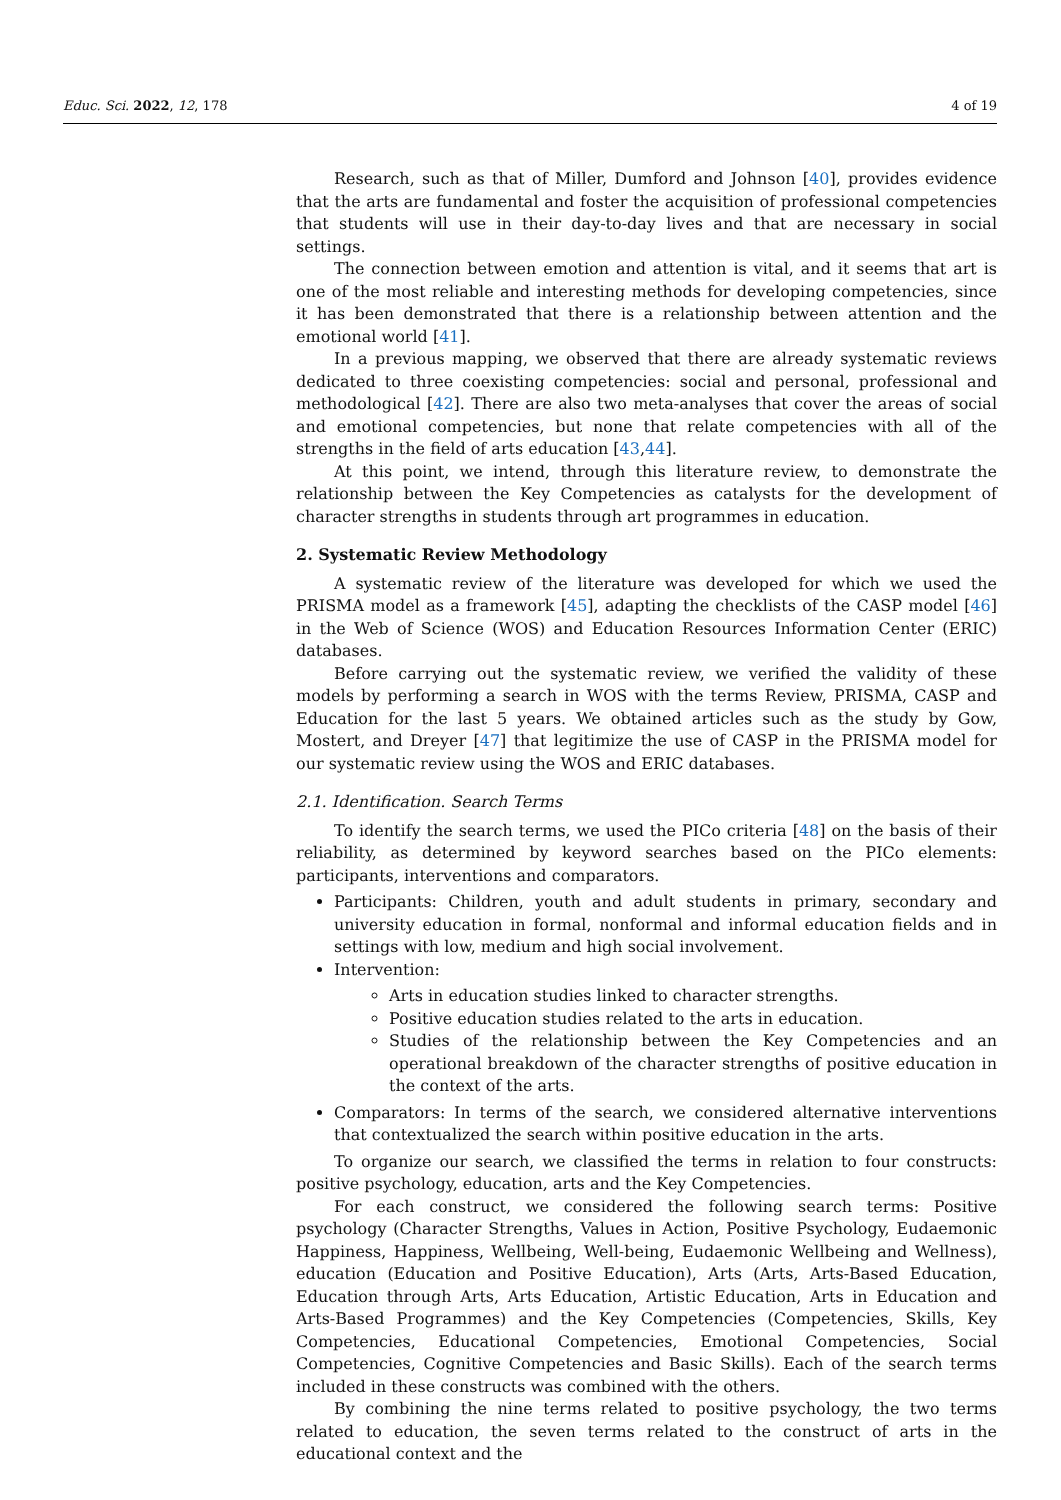Educ. Sci. 2022, 12, 178 4 of 19
Research, such as that of Miller, Dumford and Johnson [40], provides evidence that the arts are fundamental and foster the acquisition of professional competencies that students will use in their day-to-day lives and that are necessary in social settings.
The connection between emotion and attention is vital, and it seems that art is one of the most reliable and interesting methods for developing competencies, since it has been demonstrated that there is a relationship between attention and the emotional world [41].
In a previous mapping, we observed that there are already systematic reviews dedicated to three coexisting competencies: social and personal, professional and methodological [42]. There are also two meta-analyses that cover the areas of social and emotional competencies, but none that relate competencies with all of the strengths in the field of arts education [43,44].
At this point, we intend, through this literature review, to demonstrate the relationship between the Key Competencies as catalysts for the development of character strengths in students through art programmes in education.
2. Systematic Review Methodology
A systematic review of the literature was developed for which we used the PRISMA model as a framework [45], adapting the checklists of the CASP model [46] in the Web of Science (WOS) and Education Resources Information Center (ERIC) databases.
Before carrying out the systematic review, we verified the validity of these models by performing a search in WOS with the terms Review, PRISMA, CASP and Education for the last 5 years. We obtained articles such as the study by Gow, Mostert, and Dreyer [47] that legitimize the use of CASP in the PRISMA model for our systematic review using the WOS and ERIC databases.
2.1. Identification. Search Terms
To identify the search terms, we used the PICo criteria [48] on the basis of their reliability, as determined by keyword searches based on the PICo elements: participants, interventions and comparators.
Participants: Children, youth and adult students in primary, secondary and university education in formal, nonformal and informal education fields and in settings with low, medium and high social involvement.
Intervention:
Arts in education studies linked to character strengths.
Positive education studies related to the arts in education.
Studies of the relationship between the Key Competencies and an operational breakdown of the character strengths of positive education in the context of the arts.
Comparators: In terms of the search, we considered alternative interventions that contextualized the search within positive education in the arts.
To organize our search, we classified the terms in relation to four constructs: positive psychology, education, arts and the Key Competencies.
For each construct, we considered the following search terms: Positive psychology (Character Strengths, Values in Action, Positive Psychology, Eudaemonic Happiness, Happiness, Wellbeing, Well-being, Eudaemonic Wellbeing and Wellness), education (Education and Positive Education), Arts (Arts, Arts-Based Education, Education through Arts, Arts Education, Artistic Education, Arts in Education and Arts-Based Programmes) and the Key Competencies (Competencies, Skills, Key Competencies, Educational Competencies, Emotional Competencies, Social Competencies, Cognitive Competencies and Basic Skills). Each of the search terms included in these constructs was combined with the others.
By combining the nine terms related to positive psychology, the two terms related to education, the seven terms related to the construct of arts in the educational context and the